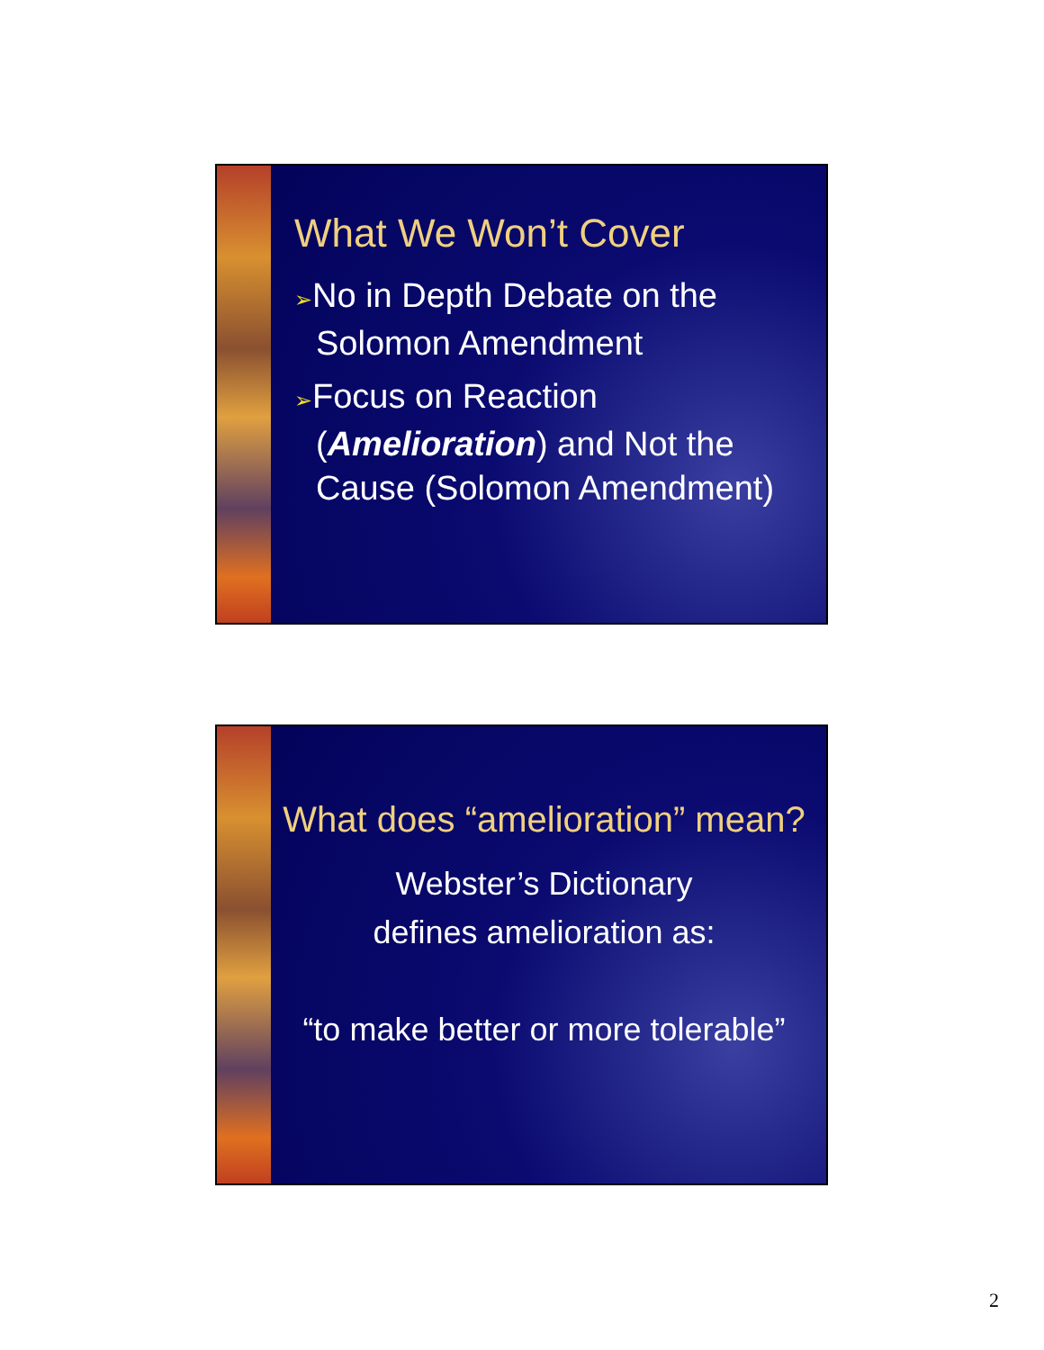What We Won’t Cover
➢No in Depth Debate on the Solomon Amendment
➢Focus on Reaction (Amelioration) and Not the Cause (Solomon Amendment)
What does “amelioration” mean?
Webster’s Dictionary
defines amelioration as:
“to make better or more tolerable”
2